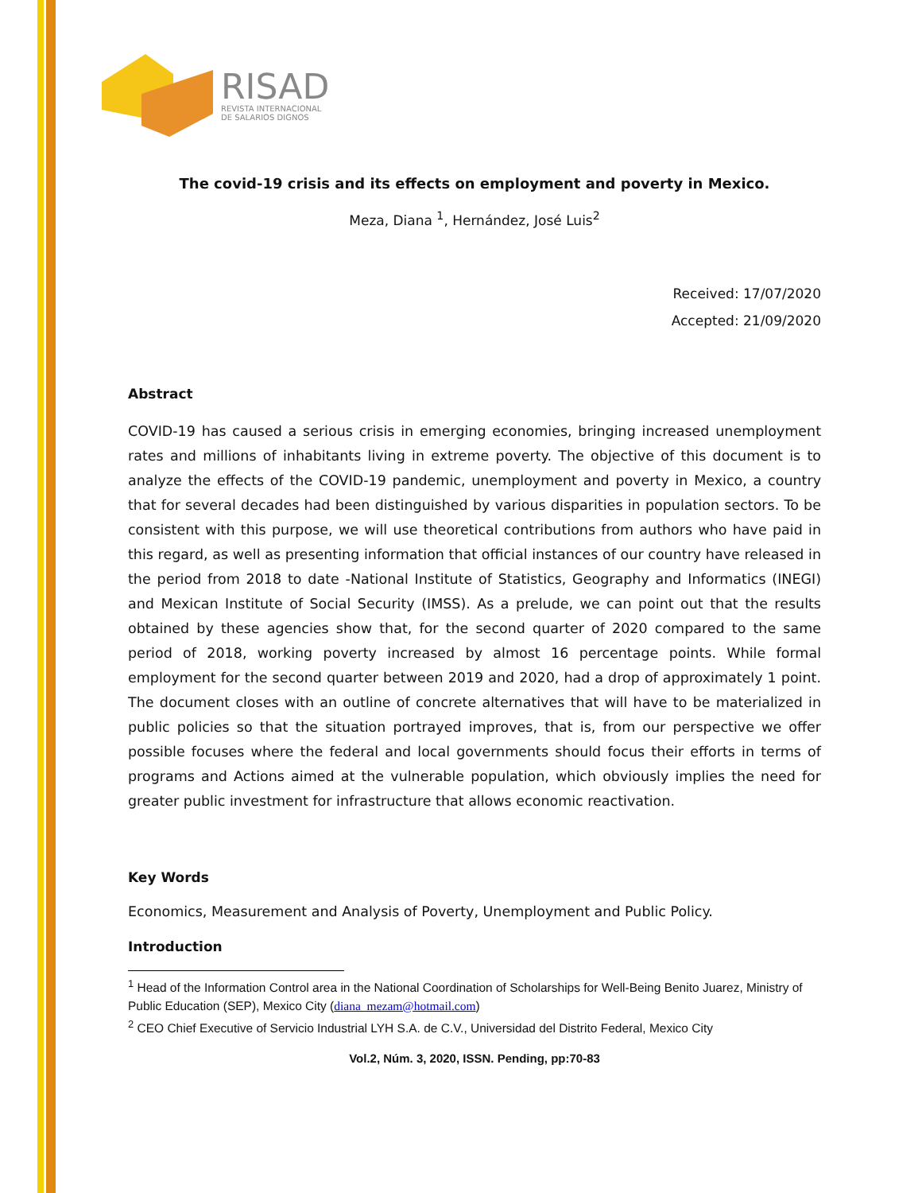RISAD
REVISTA INTERNACIONAL
DE SALARIOS DIGNOS
The covid-19 crisis and its effects on employment and poverty in Mexico.
Meza, Diana <sup>1</sup>, Hernández, José Luis<sup>2</sup>
Received: 17/07/2020
Accepted: 21/09/2020
Abstract
COVID-19 has caused a serious crisis in emerging economies, bringing increased unemployment rates and millions of inhabitants living in extreme poverty. The objective of this document is to analyze the effects of the COVID-19 pandemic, unemployment and poverty in Mexico, a country that for several decades had been distinguished by various disparities in population sectors. To be consistent with this purpose, we will use theoretical contributions from authors who have paid in this regard, as well as presenting information that official instances of our country have released in the period from 2018 to date -National Institute of Statistics, Geography and Informatics (INEGI) and Mexican Institute of Social Security (IMSS). As a prelude, we can point out that the results obtained by these agencies show that, for the second quarter of 2020 compared to the same period of 2018, working poverty increased by almost 16 percentage points. While formal employment for the second quarter between 2019 and 2020, had a drop of approximately 1 point. The document closes with an outline of concrete alternatives that will have to be materialized in public policies so that the situation portrayed improves, that is, from our perspective we offer possible focuses where the federal and local governments should focus their efforts in terms of programs and Actions aimed at the vulnerable population, which obviously implies the need for greater public investment for infrastructure that allows economic reactivation.
Key Words
Economics, Measurement and Analysis of Poverty, Unemployment and Public Policy.
Introduction
<sup>1</sup> Head of the Information Control area in the National Coordination of Scholarships for Well-Being Benito Juarez, Ministry of Public Education (SEP), Mexico City (diana_mezam@hotmail.com)
<sup>2</sup> CEO Chief Executive of Servicio Industrial LYH S.A. de C.V., Universidad del Distrito Federal, Mexico City
Vol.2, Núm. 3, 2020, ISSN. Pending, pp:70-83